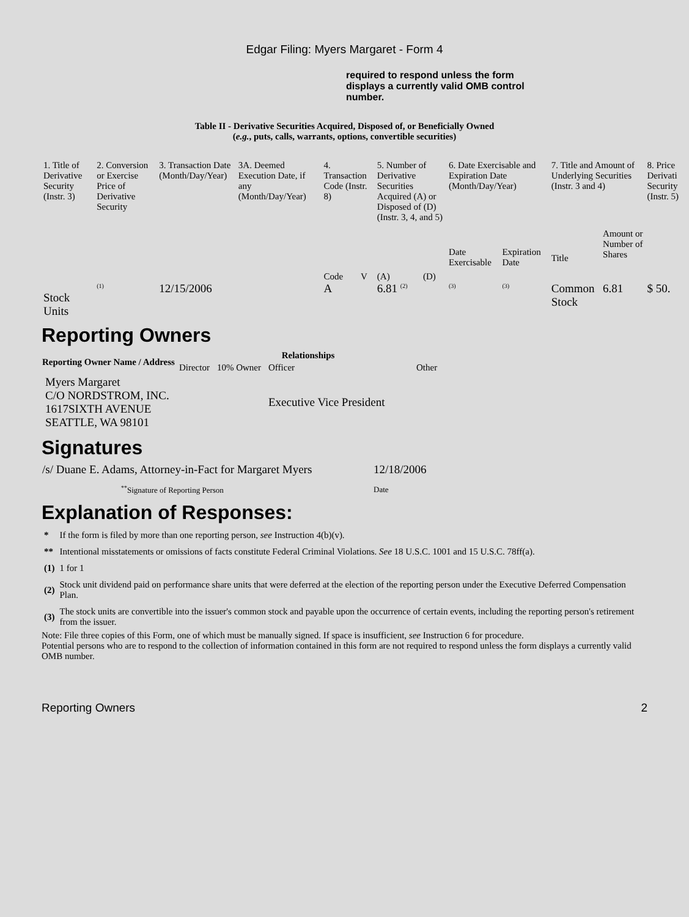Edgar Filing: Myers Margaret - Form 4
required to respond unless the form displays a currently valid OMB control number.
Table II - Derivative Securities Acquired, Disposed of, or Beneficially Owned
(e.g., puts, calls, warrants, options, convertible securities)
| 1. Title of Derivative Security (Instr. 3) | 2. Conversion or Exercise Price of Derivative Security | 3. Transaction Date (Month/Day/Year) | 3A. Deemed Execution Date, if any (Month/Day/Year) | 4. Transaction Code (Instr. 8) | | 5. Number of Derivative Securities Acquired (A) or Disposed of (D) (Instr. 3, 4, and 5) | | 6. Date Exercisable and Expiration Date (Month/Day/Year) | | 7. Title and Amount of Underlying Securities (Instr. 3 and 4) | | 8. Price Derivati Security (Instr. 5) |
| --- | --- | --- | --- | --- | --- | --- | --- | --- | --- | --- | --- | --- |
| | | | | Code | V | (A) | (D) | Date Exercisable | Expiration Date | Title | Amount or Number of Shares | |
| Stock Units | <sup>(1)</sup> | 12/15/2006 | | A | | 6.81 <sup>(2)</sup> | | <sup>(3)</sup> | <sup>(3)</sup> | Common Stock | 6.81 | $ 50. |
Reporting Owners
| Reporting Owner Name / Address | Relationships | | | |
| --- | --- | --- | --- | --- |
| | Director | 10% Owner | Officer | Other |
| Myers Margaret C/O NORDSTROM, INC. 1617SIXTH AVENUE SEATTLE, WA 98101 | | | Executive Vice President | |
Signatures
| /s/ Duane E. Adams, Attorney-in-Fact for Margaret Myers | 12/18/2006 |
| <sup>**</sup> Signature of Reporting Person | Date |
Explanation of Responses:
| * | If the form is filed by more than one reporting person, see Instruction 4(b)(v). |
| ** | Intentional misstatements or omissions of facts constitute Federal Criminal Violations. See 18 U.S.C. 1001 and 15 U.S.C. 78ff(a). |
| (1) | 1 for 1 |
| (2) | Stock unit dividend paid on performance share units that were deferred at the election of the reporting person under the Executive Deferred Compensation Plan. |
| (3) | The stock units are convertible into the issuer's common stock and payable upon the occurrence of certain events, including the reporting person's retirement from the issuer. |
Note: File three copies of this Form, one of which must be manually signed. If space is insufficient, see Instruction 6 for procedure.
Potential persons who are to respond to the collection of information contained in this form are not required to respond unless the form displays a currently valid OMB number.
Reporting Owners 2